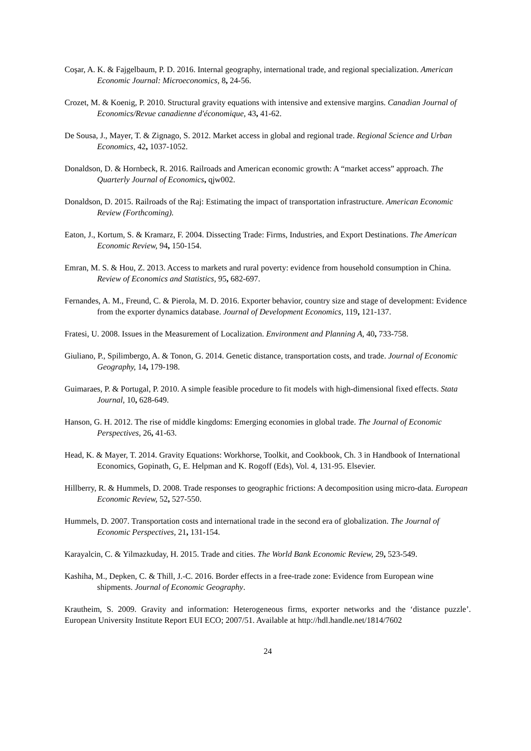Coşar, A. K. & Fajgelbaum, P. D. 2016. Internal geography, international trade, and regional specialization. American Economic Journal: Microeconomics, 8, 24-56.
Crozet, M. & Koenig, P. 2010. Structural gravity equations with intensive and extensive margins. Canadian Journal of Economics/Revue canadienne d'économique, 43, 41-62.
De Sousa, J., Mayer, T. & Zignago, S. 2012. Market access in global and regional trade. Regional Science and Urban Economics, 42, 1037-1052.
Donaldson, D. & Hornbeck, R. 2016. Railroads and American economic growth: A “market access” approach. The Quarterly Journal of Economics, qjw002.
Donaldson, D. 2015. Railroads of the Raj: Estimating the impact of transportation infrastructure. American Economic Review (Forthcoming).
Eaton, J., Kortum, S. & Kramarz, F. 2004. Dissecting Trade: Firms, Industries, and Export Destinations. The American Economic Review, 94, 150-154.
Emran, M. S. & Hou, Z. 2013. Access to markets and rural poverty: evidence from household consumption in China. Review of Economics and Statistics, 95, 682-697.
Fernandes, A. M., Freund, C. & Pierola, M. D. 2016. Exporter behavior, country size and stage of development: Evidence from the exporter dynamics database. Journal of Development Economics, 119, 121-137.
Fratesi, U. 2008. Issues in the Measurement of Localization. Environment and Planning A, 40, 733-758.
Giuliano, P., Spilimbergo, A. & Tonon, G. 2014. Genetic distance, transportation costs, and trade. Journal of Economic Geography, 14, 179-198.
Guimaraes, P. & Portugal, P. 2010. A simple feasible procedure to fit models with high-dimensional fixed effects. Stata Journal, 10, 628-649.
Hanson, G. H. 2012. The rise of middle kingdoms: Emerging economies in global trade. The Journal of Economic Perspectives, 26, 41-63.
Head, K. & Mayer, T. 2014. Gravity Equations: Workhorse, Toolkit, and Cookbook, Ch. 3 in Handbook of International Economics, Gopinath, G, E. Helpman and K. Rogoff (Eds), Vol. 4, 131-95. Elsevier.
Hillberry, R. & Hummels, D. 2008. Trade responses to geographic frictions: A decomposition using micro-data. European Economic Review, 52, 527-550.
Hummels, D. 2007. Transportation costs and international trade in the second era of globalization. The Journal of Economic Perspectives, 21, 131-154.
Karayalcin, C. & Yilmazkuday, H. 2015. Trade and cities. The World Bank Economic Review, 29, 523-549.
Kashiha, M., Depken, C. & Thill, J.-C. 2016. Border effects in a free-trade zone: Evidence from European wine shipments. Journal of Economic Geography.
Krautheim, S. 2009. Gravity and information: Heterogeneous firms, exporter networks and the ‘distance puzzle’. European University Institute Report EUI ECO; 2007/51. Available at http://hdl.handle.net/1814/7602
24